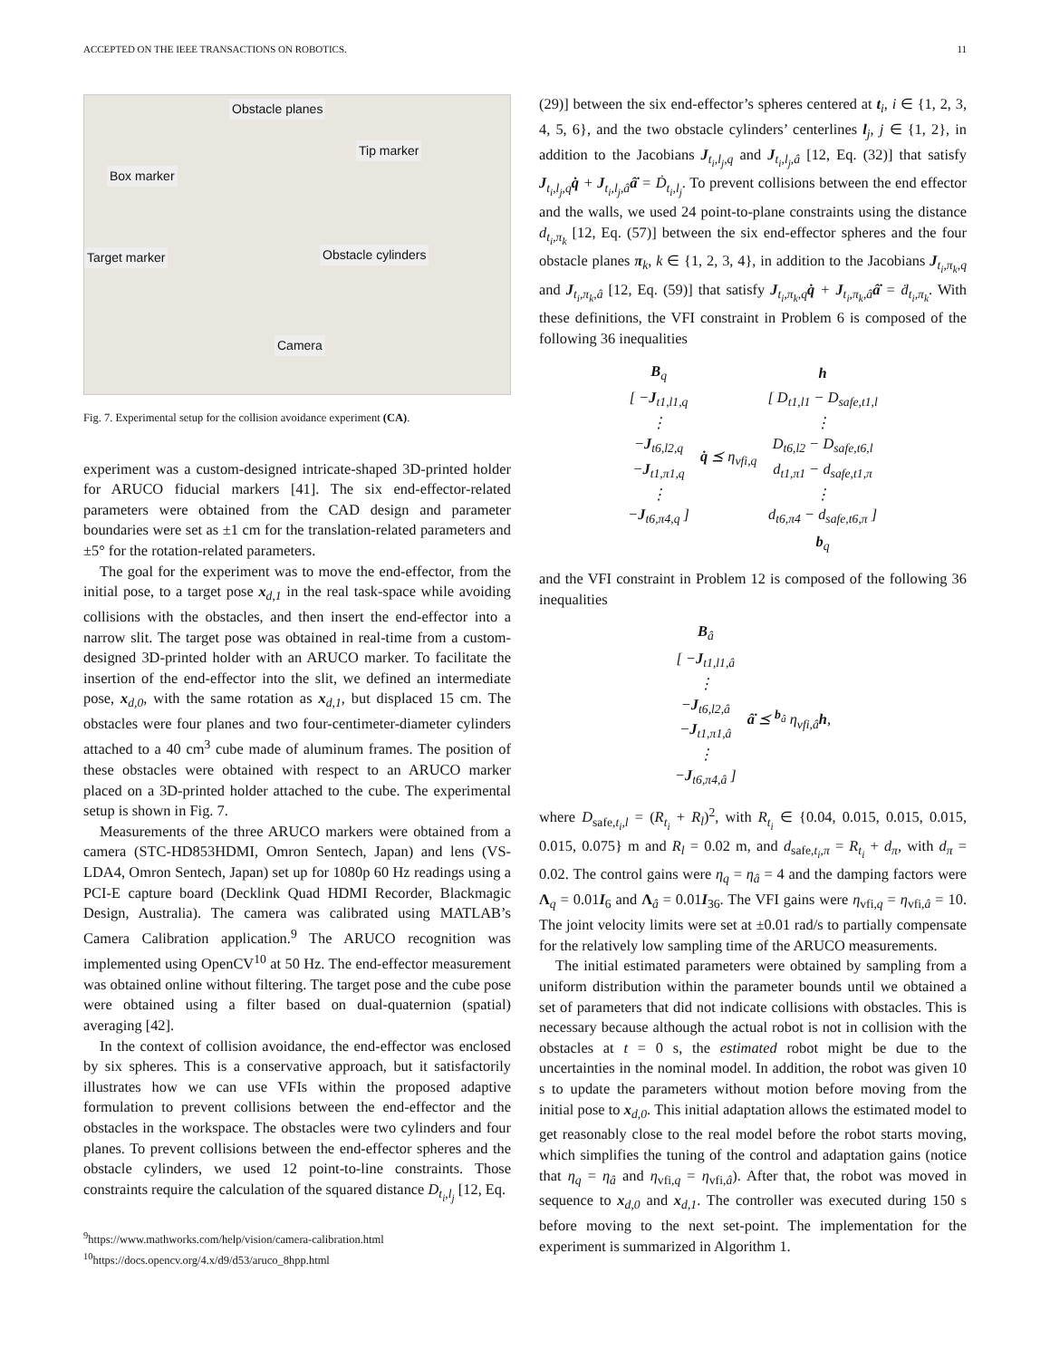ACCEPTED ON THE IEEE TRANSACTIONS ON ROBOTICS. 11
Obstacle planes
Tip marker
Box marker
Obstacle cylinders Target marker
Camera
Fig. 7. Experimental setup for the collision avoidance experiment (CA).
experiment was a custom-designed intricate-shaped 3D-printed holder for ARUCO fiducial markers [41]. The six end-effector-related parameters were obtained from the CAD design and parameter boundaries were set as ±1 cm for the translation-related parameters and ±5° for the rotation-related parameters.
The goal for the experiment was to move the end-effector, from the initial pose, to a target pose x<sub>d,1</sub> in the real task-space while avoiding collisions with the obstacles, and then insert the end-effector into a narrow slit. The target pose was obtained in real-time from a custom-designed 3D-printed holder with an ARUCO marker. To facilitate the insertion of the end-effector into the slit, we defined an intermediate pose, x<sub>d,0</sub>, with the same rotation as x<sub>d,1</sub>, but displaced 15 cm. The obstacles were four planes and two four-centimeter-diameter cylinders attached to a 40 cm<sup>3</sup> cube made of aluminum frames. The position of these obstacles were obtained with respect to an ARUCO marker placed on a 3D-printed holder attached to the cube. The experimental setup is shown in Fig. 7.
Measurements of the three ARUCO markers were obtained from a camera (STC-HD853HDMI, Omron Sentech, Japan) and lens (VS-LDA4, Omron Sentech, Japan) set up for 1080p 60 Hz readings using a PCI-E capture board (Decklink Quad HDMI Recorder, Blackmagic Design, Australia). The camera was calibrated using MATLAB’s Camera Calibration application.<sup>9</sup> The ARUCO recognition was implemented using OpenCV<sup>10</sup> at 50 Hz. The end-effector measurement was obtained online without filtering. The target pose and the cube pose were obtained using a filter based on dual-quaternion (spatial) averaging [42].
In the context of collision avoidance, the end-effector was enclosed by six spheres. This is a conservative approach, but it satisfactorily illustrates how we can use VFIs within the proposed adaptive formulation to prevent collisions between the end-effector and the obstacles in the workspace. The obstacles were two cylinders and four planes. To prevent collisions between the end-effector spheres and the obstacle cylinders, we used 12 point-to-line constraints. Those constraints require the calculation of the squared distance D<sub>t<sub>i</sub>,l<sub>j</sub></sub> [12, Eq.
<sup>9</sup> https://www.mathworks.com/help/vision/camera-calibration.html
<sup>10</sup> https://docs.opencv.org/4.x/d9/d53/aruco_8hpp.html
(29)] between the six end-effector’s spheres centered at t<sub>i</sub>, i ∈ {1, 2, 3, 4, 5, 6}, and the two obstacle cylinders’ centerlines l<sub>j</sub>, j ∈ {1, 2}, in addition to the Jacobians J<sub>t<sub>i</sub>,l<sub>j</sub>,q</sub> and J<sub>t<sub>i</sub>,l<sub>j</sub>,â</sub> [12, Eq. (32)] that satisfy J<sub>t<sub>i</sub>,l<sub>j</sub>,q</sub>q̇ + J<sub>t<sub>i</sub>,l<sub>j</sub>,â</sub>â̇ = Ḋ<sub>t<sub>i</sub>,l<sub>j</sub></sub>. To prevent collisions between the end effector and the walls, we used 24 point-to-plane constraints using the distance d<sub>t<sub>i</sub>,π<sub>k</sub></sub> [12, Eq. (57)] between the six end-effector spheres and the four obstacle planes π<sub>k</sub>, k ∈ {1, 2, 3, 4}, in addition to the Jacobians J<sub>t<sub>i</sub>,π<sub>k</sub>,q</sub> and J<sub>t<sub>i</sub>,π<sub>k</sub>,â</sub> [12, Eq. (59)] that satisfy J<sub>t<sub>i</sub>,π<sub>k</sub>,q</sub>q̇ + J<sub>t<sub>i</sub>,π<sub>k</sub>,â</sub>â̇ = ḋ<sub>t<sub>i</sub>,π<sub>k</sub></sub>. With these definitions, the VFI constraint in Problem 6 is composed of the following 36 inequalities
| B<sub>q</sub> | | h |
| [ − J<sub>t1,l1,q</sub> ⋮ − J<sub>t6,l2,q</sub> − J<sub>t1,π1,q</sub> ⋮ − J<sub>t6,π4,q</sub> ] | q̇ ⪯ η<sub>vfi,q</sub> | [ D<sub>t1,l1</sub> − D<sub>safe,t1,l</sub> ⋮ D<sub>t6,l2</sub> − D<sub>safe,t6,l</sub> d<sub>t1,π1</sub> − d<sub>safe,t1,π</sub> ⋮ d<sub>t6,π4</sub> − d<sub>safe,t6,π</sub> ] |
| | | b<sub>q</sub> |
and the VFI constraint in Problem 12 is composed of the following 36 inequalities
| B<sub>â</sub> | |
| [ − J<sub>t1,l1,â</sub> ⋮ − J<sub>t6,l2,â</sub> − J<sub>t1,π1,â</sub> ⋮ − J<sub>t6,π4,â</sub> ] | â̇ ⪯ <sup>b<sub>â</sub></sup> η<sub>vfi,â</sub> h , |
where D<sub>safe,t<sub>i</sub>,l</sub> = (R<sub>t<sub>i</sub></sub> + R<sub>l</sub>)<sup>2</sup>, with R<sub>t<sub>i</sub></sub> ∈ {0.04, 0.015, 0.015, 0.015, 0.015, 0.075} m and R<sub>l</sub> = 0.02 m, and d<sub>safe,t<sub>i</sub>,π</sub> = R<sub>t<sub>i</sub></sub> + d<sub>π</sub>, with d<sub>π</sub> = 0.02. The control gains were η<sub>q</sub> = η<sub>â</sub> = 4 and the damping factors were Λ<sub>q</sub> = 0.01I<sub>6</sub> and Λ<sub>â</sub> = 0.01I<sub>36</sub>. The VFI gains were η<sub>vfi,q</sub> = η<sub>vfi,â</sub> = 10. The joint velocity limits were set at ±0.01 rad/s to partially compensate for the relatively low sampling time of the ARUCO measurements.
The initial estimated parameters were obtained by sampling from a uniform distribution within the parameter bounds until we obtained a set of parameters that did not indicate collisions with obstacles. This is necessary because although the actual robot is not in collision with the obstacles at t = 0 s, the estimated robot might be due to the uncertainties in the nominal model. In addition, the robot was given 10 s to update the parameters without motion before moving from the initial pose to x<sub>d,0</sub>. This initial adaptation allows the estimated model to get reasonably close to the real model before the robot starts moving, which simplifies the tuning of the control and adaptation gains (notice that η<sub>q</sub> = η<sub>â</sub> and η<sub>vfi,q</sub> = η<sub>vfi,â</sub>). After that, the robot was moved in sequence to x<sub>d,0</sub> and x<sub>d,1</sub>. The controller was executed during 150 s before moving to the next set-point. The implementation for the experiment is summarized in Algorithm 1.